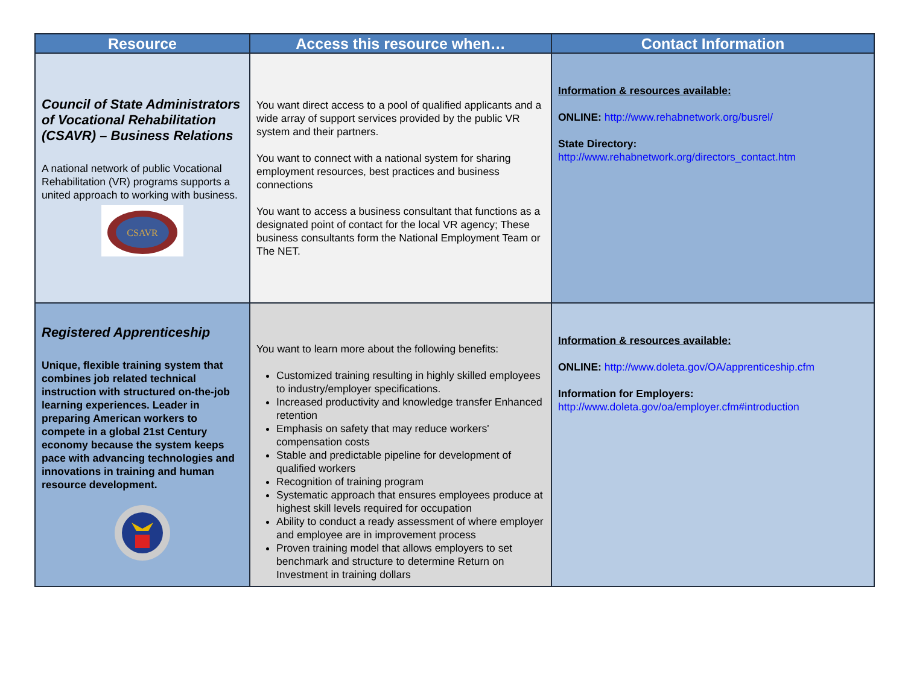| Resource | Access this resource when… | Contact Information |
| --- | --- | --- |
| Council of State Administrators of Vocational Rehabilitation (CSAVR) – Business Relations A national network of public Vocational Rehabilitation (VR) programs supports a united approach to working with business. CSAVR | You want direct access to a pool of qualified applicants and a wide array of support services provided by the public VR system and their partners. You want to connect with a national system for sharing employment resources, best practices and business connections You want to access a business consultant that functions as a designated point of contact for the local VR agency; These business consultants form the National Employment Team or The NET. | Information & resources available: ONLINE: http://www.rehabnetwork.org/busrel/ State Directory: http://www.rehabnetwork.org/directors_contact.htm |
| Registered Apprenticeship Unique, flexible training system that combines job related technical instruction with structured on-the-job learning experiences. Leader in preparing American workers to compete in a global 21st Century economy because the system keeps pace with advancing technologies and innovations in training and human resource development. | You want to learn more about the following benefits: Customized training resulting in highly skilled employees to industry/employer specifications. Increased productivity and knowledge transfer Enhanced retention Emphasis on safety that may reduce workers' compensation costs Stable and predictable pipeline for development of qualified workers Recognition of training program Systematic approach that ensures employees produce at highest skill levels required for occupation Ability to conduct a ready assessment of where employer and employee are in improvement process Proven training model that allows employers to set benchmark and structure to determine Return on Investment in training dollars | Information & resources available: ONLINE: http://www.doleta.gov/OA/apprenticeship.cfm Information for Employers: http://www.doleta.gov/oa/employer.cfm#introduction |